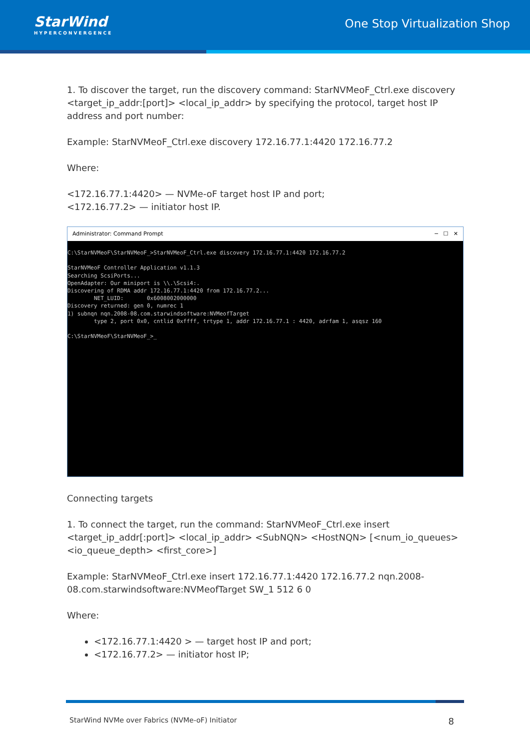StarWind
HYPERCONVERGENCE
One Stop Virtualization Shop
1. To discover the target, run the discovery command: StarNVMeoF_Ctrl.exe discovery <target_ip_addr:[port]> <local_ip_addr> by specifying the protocol, target host IP address and port number:
Example: StarNVMeoF_Ctrl.exe discovery 172.16.77.1:4420 172.16.77.2
Where:
<172.16.77.1:4420> — NVMe-oF target host IP and port;
<172.16.77.2> — initiator host IP.
Administrator: Command Prompt ─ ☐ ✕
C:\StarNVMeoF\StarNVMeoF_>StarNVMeoF_Ctrl.exe discovery 172.16.77.1:4420 172.16.77.2 StarNVMeoF Controller Application v1.1.3 Searching ScsiPorts... OpenAdapter: Our miniport is \\.\Scsi4:. Discovering of RDMA addr 172.16.77.1:4420 from 172.16.77.2... NET_LUID: 0x6008002000000 Discovery returned: gen 0, numrec 1 1) subnqn nqn.2008-08.com.starwindsoftware:NVMeofTarget type 2, port 0x0, cntlid 0xffff, trtype 1, addr 172.16.77.1 : 4420, adrfam 1, asqsz 160 C:\StarNVMeoF\StarNVMeoF_>_
Connecting targets
1. To connect the target, run the command: StarNVMeoF_Ctrl.exe insert <target_ip_addr[:port]> <local_ip_addr> <SubNQN> <HostNQN> [<num_io_queues> <io_queue_depth> <first_core>]
Example: StarNVMeoF_Ctrl.exe insert 172.16.77.1:4420 172.16.77.2 nqn.2008-08.com.starwindsoftware:NVMeofTarget SW_1 512 6 0
Where:
<172.16.77.1:4420 > — target host IP and port;
<172.16.77.2> — initiator host IP;
StarWind NVMe over Fabrics (NVMe-oF) Initiator 8